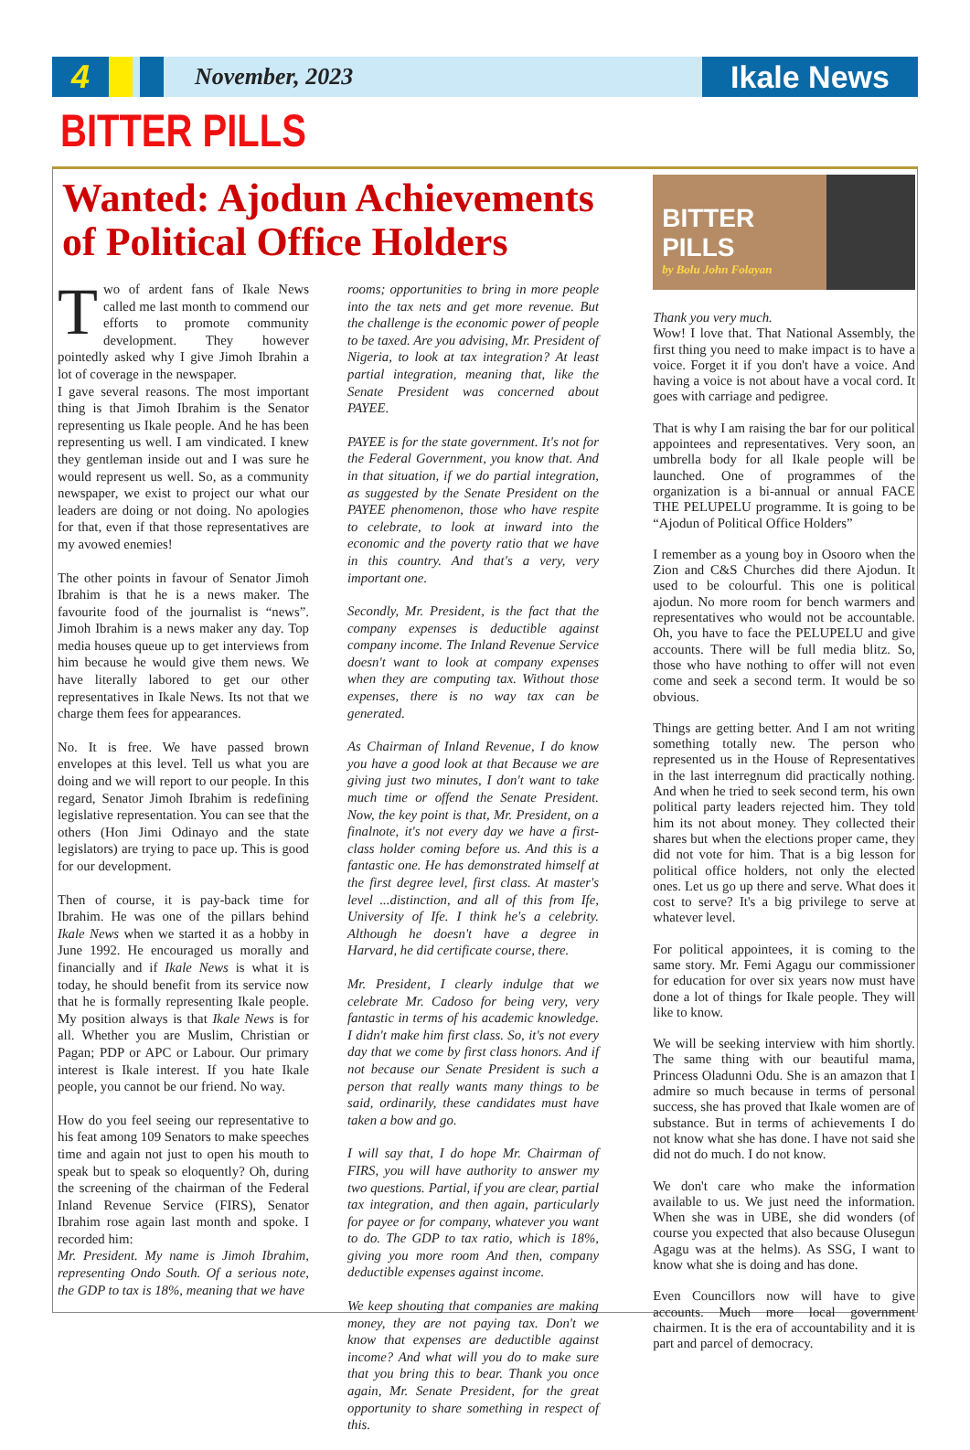4
November, 2023
Ikale News
BITTER PILLS
Wanted: Ajodun Achievements of Political Office Holders
Two of ardent fans of Ikale News called me last month to commend our efforts to promote community development. They however pointedly asked why I give Jimoh Ibrahin a lot of coverage in the newspaper.
I gave several reasons. The most important thing is that Jimoh Ibrahim is the Senator representing us Ikale people. And he has been representing us well. I am vindicated. I knew they gentleman inside out and I was sure he would represent us well. So, as a community newspaper, we exist to project our what our leaders are doing or not doing. No apologies for that, even if that those representatives are my avowed enemies!
The other points in favour of Senator Jimoh Ibrahim is that he is a news maker. The favourite food of the journalist is “news”. Jimoh Ibrahim is a news maker any day. Top media houses queue up to get interviews from him because he would give them news. We have literally labored to get our other representatives in Ikale News. Its not that we charge them fees for appearances.
No. It is free. We have passed brown envelopes at this level. Tell us what you are doing and we will report to our people. In this regard, Senator Jimoh Ibrahim is redefining legislative representation. You can see that the others (Hon Jimi Odinayo and the state legislators) are trying to pace up. This is good for our development.
Then of course, it is pay-back time for Ibrahim. He was one of the pillars behind Ikale News when we started it as a hobby in June 1992. He encouraged us morally and financially and if Ikale News is what it is today, he should benefit from its service now that he is formally representing Ikale people. My position always is that Ikale News is for all. Whether you are Muslim, Christian or Pagan; PDP or APC or Labour. Our primary interest is Ikale interest. If you hate Ikale people, you cannot be our friend. No way.
How do you feel seeing our representative to his feat among 109 Senators to make speeches time and again not just to open his mouth to speak but to speak so eloquently? Oh, during the screening of the chairman of the Federal Inland Revenue Service (FIRS), Senator Ibrahim rose again last month and spoke. I recorded him:
Mr. President. My name is Jimoh Ibrahim, representing Ondo South. Of a serious note, the GDP to tax is 18%, meaning that we have
rooms; opportunities to bring in more people into the tax nets and get more revenue. But the challenge is the economic power of people to be taxed. Are you advising, Mr. President of Nigeria, to look at tax integration? At least partial integration, meaning that, like the Senate President was concerned about PAYEE.
PAYEE is for the state government. It's not for the Federal Government, you know that. And in that situation, if we do partial integration, as suggested by the Senate President on the PAYEE phenomenon, those who have respite to celebrate, to look at inward into the economic and the poverty ratio that we have in this country. And that's a very, very important one.
Secondly, Mr. President, is the fact that the company expenses is deductible against company income. The Inland Revenue Service doesn't want to look at company expenses when they are computing tax. Without those expenses, there is no way tax can be generated.
As Chairman of Inland Revenue, I do know you have a good look at that Because we are giving just two minutes, I don't want to take much time or offend the Senate President. Now, the key point is that, Mr. President, on a finalnote, it's not every day we have a first-class holder coming before us. And this is a fantastic one. He has demonstrated himself at the first degree level, first class. At master's level ...distinction, and all of this from Ife, University of Ife. I think he's a celebrity. Although he doesn't have a degree in Harvard, he did certificate course, there.
Mr. President, I clearly indulge that we celebrate Mr. Cadoso for being very, very fantastic in terms of his academic knowledge. I didn't make him first class. So, it's not every day that we come by first class honors. And if not because our Senate President is such a person that really wants many things to be said, ordinarily, these candidates must have taken a bow and go.
I will say that, I do hope Mr. Chairman of FIRS, you will have authority to answer my two questions. Partial, if you are clear, partial tax integration, and then again, particularly for payee or for company, whatever you want to do. The GDP to tax ratio, which is 18%, giving you more room And then, company deductible expenses against income.
We keep shouting that companies are making money, they are not paying tax. Don't we know that expenses are deductible against income? And what will you do to make sure that you bring this to bear. Thank you once again, Mr. Senate President, for the great opportunity to share something in respect of this.
BITTER PILLS
by Bolu John Folayan
Thank you very much.
Wow! I love that. That National Assembly, the first thing you need to make impact is to have a voice. Forget it if you don't have a voice. And having a voice is not about have a vocal cord. It goes with carriage and pedigree.
That is why I am raising the bar for our political appointees and representatives. Very soon, an umbrella body for all Ikale people will be launched. One of programmes of the organization is a bi-annual or annual FACE THE PELUPELU programme. It is going to be “Ajodun of Political Office Holders”
I remember as a young boy in Osooro when the Zion and C&S Churches did there Ajodun. It used to be colourful. This one is political ajodun. No more room for bench warmers and representatives who would not be accountable. Oh, you have to face the PELUPELU and give accounts. There will be full media blitz. So, those who have nothing to offer will not even come and seek a second term. It would be so obvious.
Things are getting better. And I am not writing something totally new. The person who represented us in the House of Representatives in the last interregnum did practically nothing. And when he tried to seek second term, his own political party leaders rejected him. They told him its not about money. They collected their shares but when the elections proper came, they did not vote for him. That is a big lesson for political office holders, not only the elected ones. Let us go up there and serve. What does it cost to serve? It's a big privilege to serve at whatever level.
For political appointees, it is coming to the same story. Mr. Femi Agagu our commissioner for education for over six years now must have done a lot of things for Ikale people. They will like to know.
We will be seeking interview with him shortly. The same thing with our beautiful mama, Princess Oladunni Odu. She is an amazon that I admire so much because in terms of personal success, she has proved that Ikale women are of substance. But in terms of achievements I do not know what she has done. I have not said she did not do much. I do not know.
We don't care who make the information available to us. We just need the information. When she was in UBE, she did wonders (of course you expected that also because Olusegun Agagu was at the helms). As SSG, I want to know what she is doing and has done.
Even Councillors now will have to give accounts. Much more local government chairmen. It is the era of accountability and it is part and parcel of democracy.